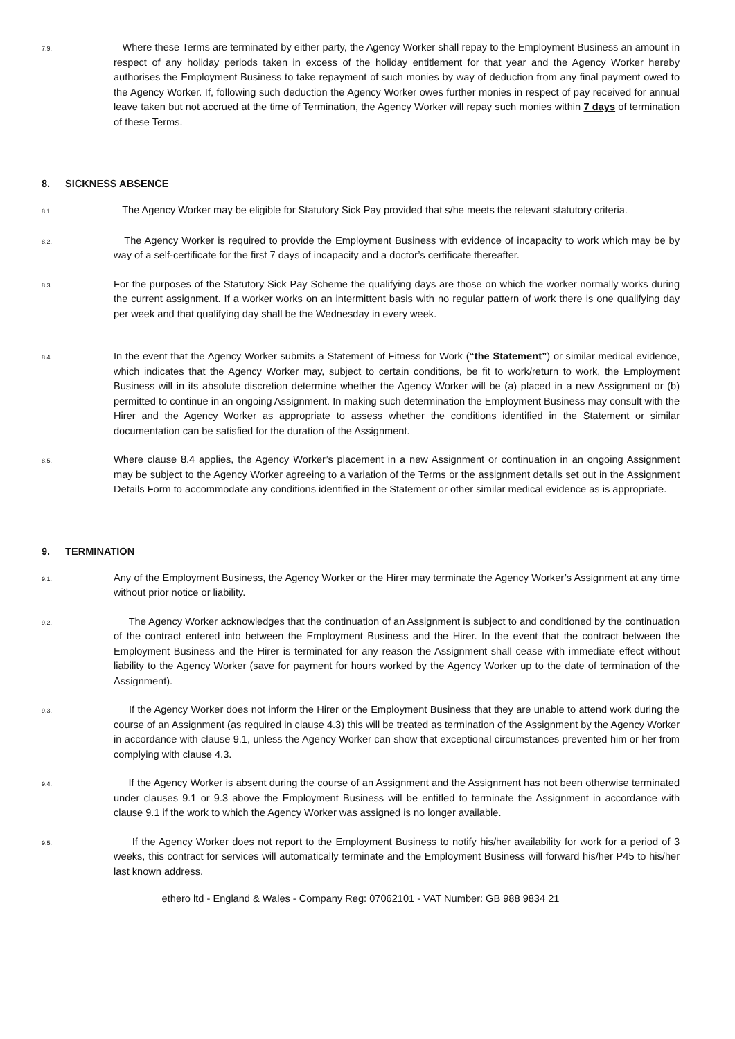7.9.
Where these Terms are terminated by either party, the Agency Worker shall repay to the Employment Business an amount in respect of any holiday periods taken in excess of the holiday entitlement for that year and the Agency Worker hereby authorises the Employment Business to take repayment of such monies by way of deduction from any final payment owed to the Agency Worker. If, following such deduction the Agency Worker owes further monies in respect of pay received for annual leave taken but not accrued at the time of Termination, the Agency Worker will repay such monies within 7 days of termination of these Terms.
8. SICKNESS ABSENCE
8.1.
The Agency Worker may be eligible for Statutory Sick Pay provided that s/he meets the relevant statutory criteria.
8.2.
The Agency Worker is required to provide the Employment Business with evidence of incapacity to work which may be by way of a self-certificate for the first 7 days of incapacity and a doctor’s certificate thereafter.
8.3.
For the purposes of the Statutory Sick Pay Scheme the qualifying days are those on which the worker normally works during the current assignment. If a worker works on an intermittent basis with no regular pattern of work there is one qualifying day per week and that qualifying day shall be the Wednesday in every week.
8.4.
In the event that the Agency Worker submits a Statement of Fitness for Work (“the Statement”) or similar medical evidence, which indicates that the Agency Worker may, subject to certain conditions, be fit to work/return to work, the Employment Business will in its absolute discretion determine whether the Agency Worker will be (a) placed in a new Assignment or (b) permitted to continue in an ongoing Assignment. In making such determination the Employment Business may consult with the Hirer and the Agency Worker as appropriate to assess whether the conditions identified in the Statement or similar documentation can be satisfied for the duration of the Assignment.
8.5.
Where clause 8.4 applies, the Agency Worker’s placement in a new Assignment or continuation in an ongoing Assignment may be subject to the Agency Worker agreeing to a variation of the Terms or the assignment details set out in the Assignment Details Form to accommodate any conditions identified in the Statement or other similar medical evidence as is appropriate.
9. TERMINATION
9.1.
Any of the Employment Business, the Agency Worker or the Hirer may terminate the Agency Worker’s Assignment at any time without prior notice or liability.
9.2.
The Agency Worker acknowledges that the continuation of an Assignment is subject to and conditioned by the continuation of the contract entered into between the Employment Business and the Hirer. In the event that the contract between the Employment Business and the Hirer is terminated for any reason the Assignment shall cease with immediate effect without liability to the Agency Worker (save for payment for hours worked by the Agency Worker up to the date of termination of the Assignment).
9.3.
If the Agency Worker does not inform the Hirer or the Employment Business that they are unable to attend work during the course of an Assignment (as required in clause 4.3) this will be treated as termination of the Assignment by the Agency Worker in accordance with clause 9.1, unless the Agency Worker can show that exceptional circumstances prevented him or her from complying with clause 4.3.
9.4.
If the Agency Worker is absent during the course of an Assignment and the Assignment has not been otherwise terminated under clauses 9.1 or 9.3 above the Employment Business will be entitled to terminate the Assignment in accordance with clause 9.1 if the work to which the Agency Worker was assigned is no longer available.
9.5.
If the Agency Worker does not report to the Employment Business to notify his/her availability for work for a period of 3 weeks, this contract for services will automatically terminate and the Employment Business will forward his/her P45 to his/her last known address.
ethero ltd - England & Wales - Company Reg: 07062101 - VAT Number: GB 988 9834 21